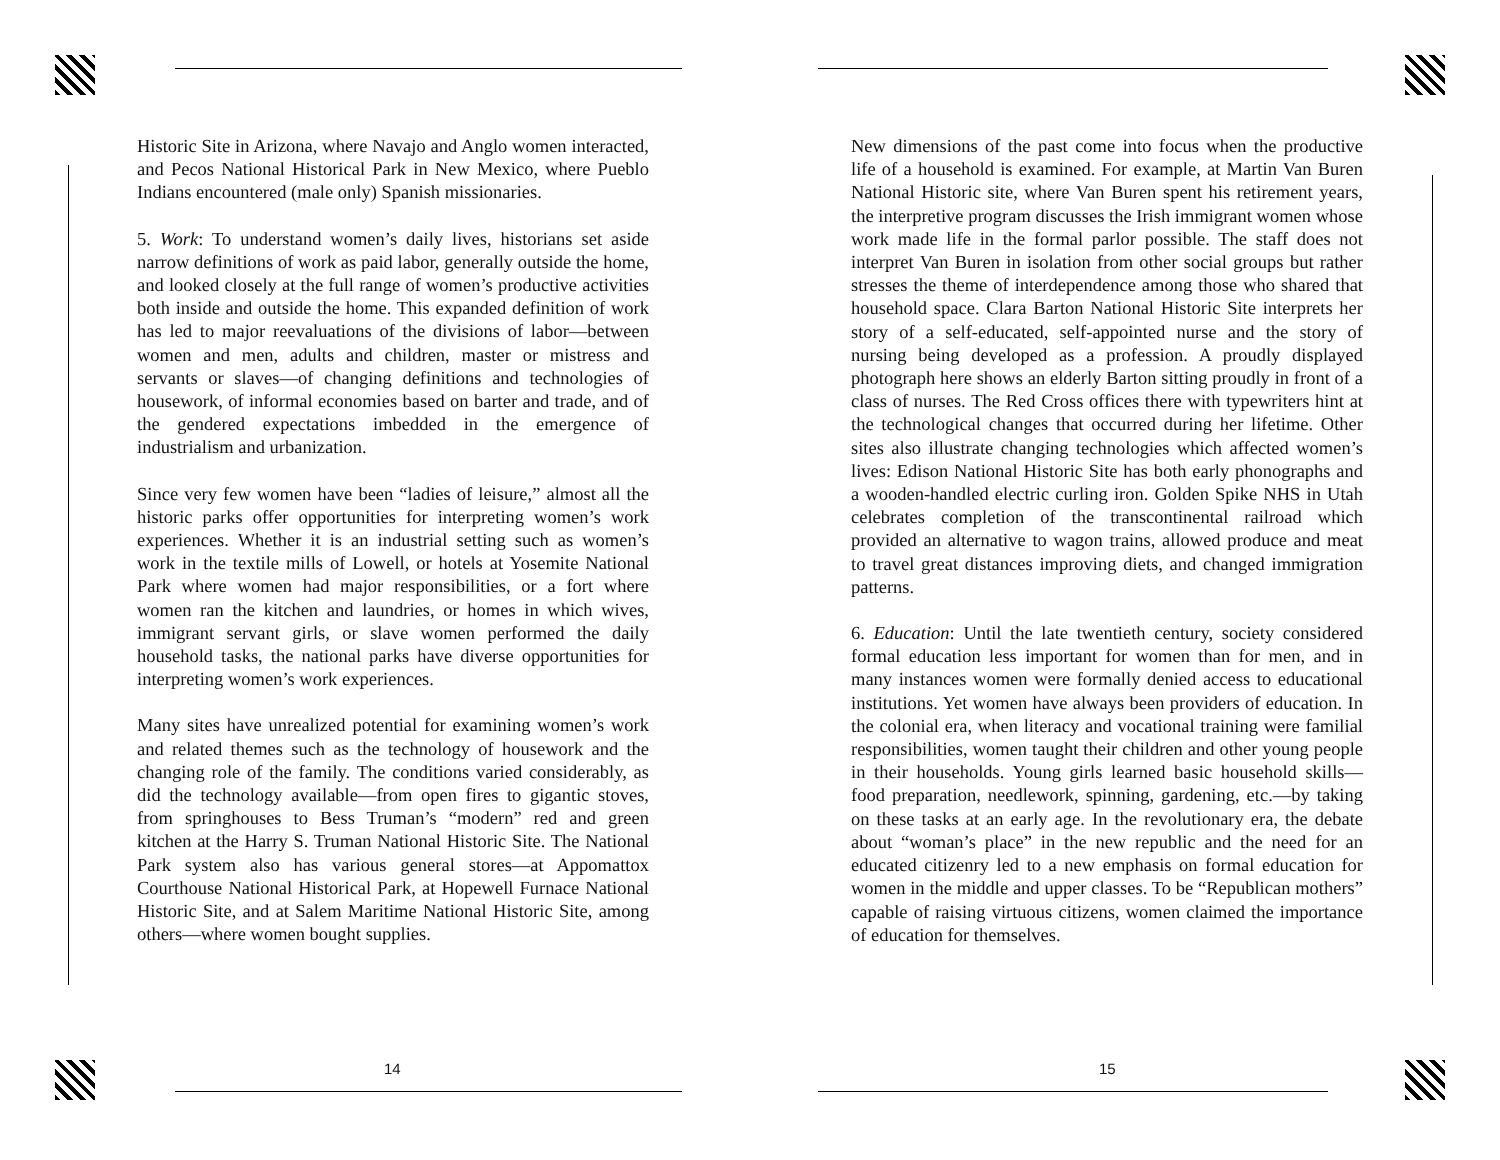Historic Site in Arizona, where Navajo and Anglo women interacted, and Pecos National Historical Park in New Mexico, where Pueblo Indians encountered (male only) Spanish missionaries.
5. Work: To understand women’s daily lives, historians set aside narrow definitions of work as paid labor, generally outside the home, and looked closely at the full range of women’s productive activities both inside and outside the home. This expanded definition of work has led to major reevaluations of the divisions of labor—between women and men, adults and children, master or mistress and servants or slaves—of changing definitions and technologies of housework, of informal economies based on barter and trade, and of the gendered expectations imbedded in the emergence of industrialism and urbanization.
Since very few women have been “ladies of leisure,” almost all the historic parks offer opportunities for interpreting women’s work experiences. Whether it is an industrial setting such as women’s work in the textile mills of Lowell, or hotels at Yosemite National Park where women had major responsibilities, or a fort where women ran the kitchen and laundries, or homes in which wives, immigrant servant girls, or slave women performed the daily household tasks, the national parks have diverse opportunities for interpreting women’s work experiences.
Many sites have unrealized potential for examining women’s work and related themes such as the technology of housework and the changing role of the family. The conditions varied considerably, as did the technology available—from open fires to gigantic stoves, from springhouses to Bess Truman’s “modern” red and green kitchen at the Harry S. Truman National Historic Site. The National Park system also has various general stores—at Appomattox Courthouse National Historical Park, at Hopewell Furnace National Historic Site, and at Salem Maritime National Historic Site, among others—where women bought supplies.
14
New dimensions of the past come into focus when the productive life of a household is examined. For example, at Martin Van Buren National Historic site, where Van Buren spent his retirement years, the interpretive program discusses the Irish immigrant women whose work made life in the formal parlor possible. The staff does not interpret Van Buren in isolation from other social groups but rather stresses the theme of interdependence among those who shared that household space. Clara Barton National Historic Site interprets her story of a self-educated, self-appointed nurse and the story of nursing being developed as a profession. A proudly displayed photograph here shows an elderly Barton sitting proudly in front of a class of nurses. The Red Cross offices there with typewriters hint at the technological changes that occurred during her lifetime. Other sites also illustrate changing technologies which affected women’s lives: Edison National Historic Site has both early phonographs and a wooden-handled electric curling iron. Golden Spike NHS in Utah celebrates completion of the transcontinental railroad which provided an alternative to wagon trains, allowed produce and meat to travel great distances improving diets, and changed immigration patterns.
6. Education: Until the late twentieth century, society considered formal education less important for women than for men, and in many instances women were formally denied access to educational institutions. Yet women have always been providers of education. In the colonial era, when literacy and vocational training were familial responsibilities, women taught their children and other young people in their households. Young girls learned basic household skills—food preparation, needlework, spinning, gardening, etc.—by taking on these tasks at an early age. In the revolutionary era, the debate about “woman’s place” in the new republic and the need for an educated citizenry led to a new emphasis on formal education for women in the middle and upper classes. To be “Republican mothers” capable of raising virtuous citizens, women claimed the importance of education for themselves.
15